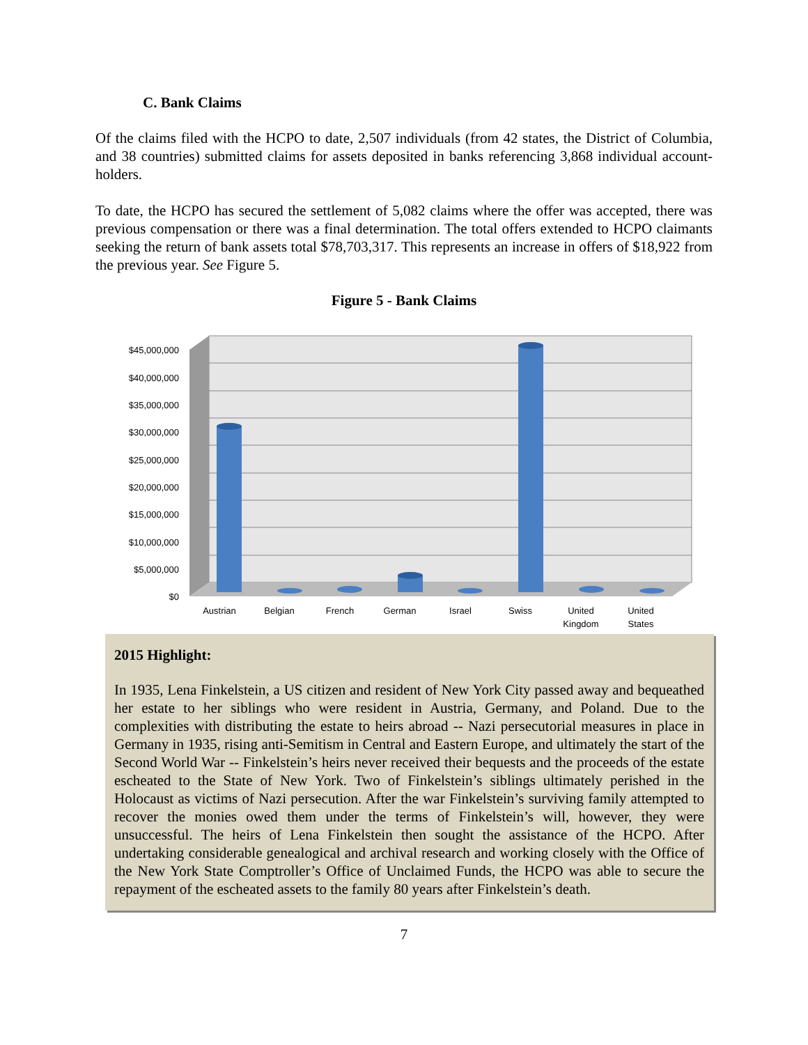C. Bank Claims
Of the claims filed with the HCPO to date, 2,507 individuals (from 42 states, the District of Columbia, and 38 countries) submitted claims for assets deposited in banks referencing 3,868 individual account-holders.
To date, the HCPO has secured the settlement of 5,082 claims where the offer was accepted, there was previous compensation or there was a final determination. The total offers extended to HCPO claimants seeking the return of bank assets total $78,703,317. This represents an increase in offers of $18,922 from the previous year. See Figure 5.
Figure 5 - Bank Claims
$45,000,000
$40,000,000
$35,000,000
$30,000,000
$25,000,000
$20,000,000
$15,000,000
$10,000,000
$5,000,000
$0
Austrian
Belgian
French
German
Israel
Swiss
United
Kingdom
United
States
2015 Highlight:
In 1935, Lena Finkelstein, a US citizen and resident of New York City passed away and bequeathed her estate to her siblings who were resident in Austria, Germany, and Poland. Due to the complexities with distributing the estate to heirs abroad -- Nazi persecutorial measures in place in Germany in 1935, rising anti-Semitism in Central and Eastern Europe, and ultimately the start of the Second World War -- Finkelstein’s heirs never received their bequests and the proceeds of the estate escheated to the State of New York. Two of Finkelstein’s siblings ultimately perished in the Holocaust as victims of Nazi persecution. After the war Finkelstein’s surviving family attempted to recover the monies owed them under the terms of Finkelstein’s will, however, they were unsuccessful. The heirs of Lena Finkelstein then sought the assistance of the HCPO. After undertaking considerable genealogical and archival research and working closely with the Office of the New York State Comptroller’s Office of Unclaimed Funds, the HCPO was able to secure the repayment of the escheated assets to the family 80 years after Finkelstein’s death.
7